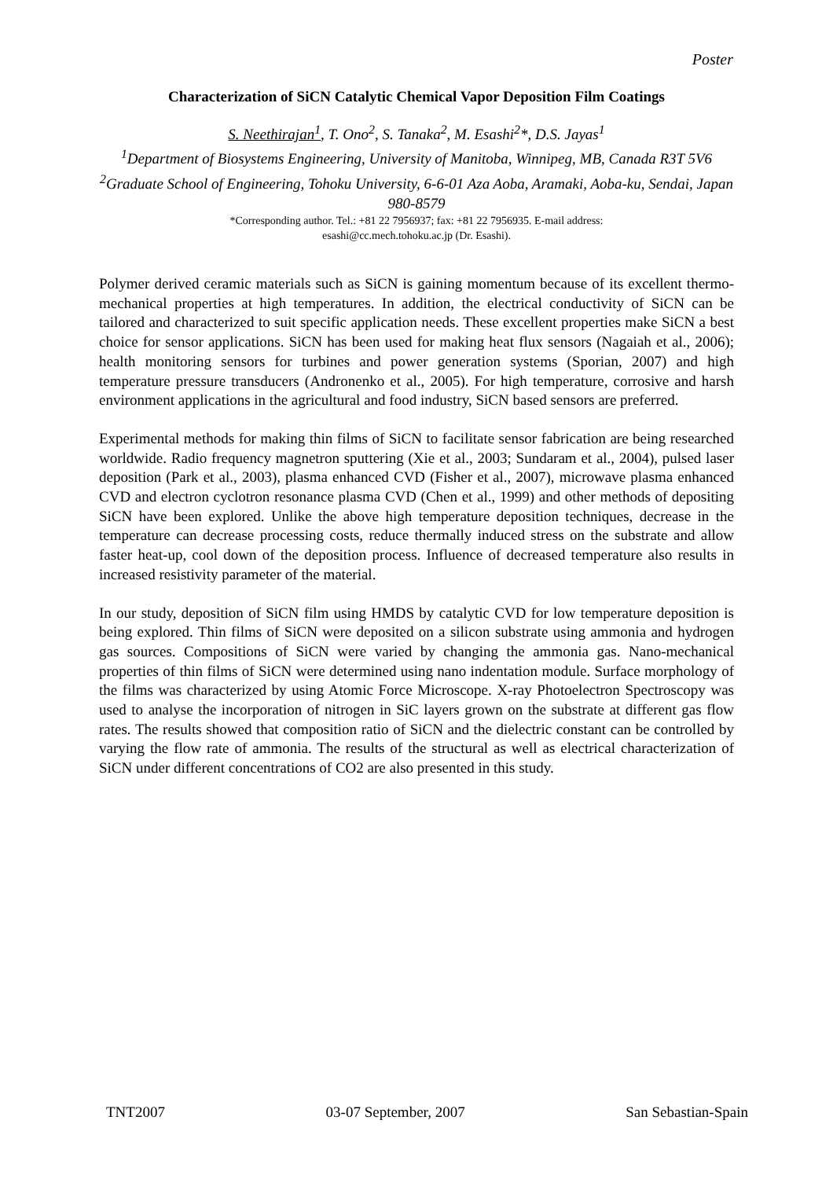Poster
Characterization of SiCN Catalytic Chemical Vapor Deposition Film Coatings
S. Neethirajan<sup>1</sup>, T. Ono<sup>2</sup>, S. Tanaka<sup>2</sup>, M. Esashi<sup>2</sup>*, D.S. Jayas<sup>1</sup>
<sup>1</sup> Department of Biosystems Engineering, University of Manitoba, Winnipeg, MB, Canada R3T 5V6
<sup>2</sup> Graduate School of Engineering, Tohoku University, 6-6-01 Aza Aoba, Aramaki, Aoba-ku, Sendai, Japan 980-8579
*Corresponding author. Tel.: +81 22 7956937; fax: +81 22 7956935. E-mail address:
esashi@cc.mech.tohoku.ac.jp (Dr. Esashi).
Polymer derived ceramic materials such as SiCN is gaining momentum because of its excellent thermo-mechanical properties at high temperatures. In addition, the electrical conductivity of SiCN can be tailored and characterized to suit specific application needs. These excellent properties make SiCN a best choice for sensor applications. SiCN has been used for making heat flux sensors (Nagaiah et al., 2006); health monitoring sensors for turbines and power generation systems (Sporian, 2007) and high temperature pressure transducers (Andronenko et al., 2005). For high temperature, corrosive and harsh environment applications in the agricultural and food industry, SiCN based sensors are preferred.
Experimental methods for making thin films of SiCN to facilitate sensor fabrication are being researched worldwide. Radio frequency magnetron sputtering (Xie et al., 2003; Sundaram et al., 2004), pulsed laser deposition (Park et al., 2003), plasma enhanced CVD (Fisher et al., 2007), microwave plasma enhanced CVD and electron cyclotron resonance plasma CVD (Chen et al., 1999) and other methods of depositing SiCN have been explored. Unlike the above high temperature deposition techniques, decrease in the temperature can decrease processing costs, reduce thermally induced stress on the substrate and allow faster heat-up, cool down of the deposition process. Influence of decreased temperature also results in increased resistivity parameter of the material.
In our study, deposition of SiCN film using HMDS by catalytic CVD for low temperature deposition is being explored. Thin films of SiCN were deposited on a silicon substrate using ammonia and hydrogen gas sources. Compositions of SiCN were varied by changing the ammonia gas. Nano-mechanical properties of thin films of SiCN were determined using nano indentation module. Surface morphology of the films was characterized by using Atomic Force Microscope. X-ray Photoelectron Spectroscopy was used to analyse the incorporation of nitrogen in SiC layers grown on the substrate at different gas flow rates. The results showed that composition ratio of SiCN and the dielectric constant can be controlled by varying the flow rate of ammonia. The results of the structural as well as electrical characterization of SiCN under different concentrations of CO2 are also presented in this study.
TNT2007 03-07 September, 2007 San Sebastian-Spain